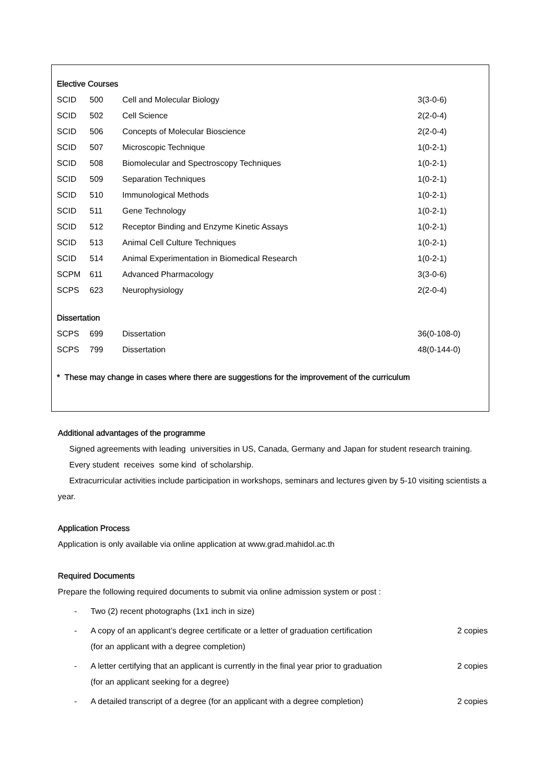Elective Courses
| SCID | 500 | Cell and Molecular Biology | 3(3-0-6) |
| SCID | 502 | Cell Science | 2(2-0-4) |
| SCID | 506 | Concepts of Molecular Bioscience | 2(2-0-4) |
| SCID | 507 | Microscopic Technique | 1(0-2-1) |
| SCID | 508 | Biomolecular and Spectroscopy Techniques | 1(0-2-1) |
| SCID | 509 | Separation Techniques | 1(0-2-1) |
| SCID | 510 | Immunological Methods | 1(0-2-1) |
| SCID | 511 | Gene Technology | 1(0-2-1) |
| SCID | 512 | Receptor Binding and Enzyme Kinetic Assays | 1(0-2-1) |
| SCID | 513 | Animal Cell Culture Techniques | 1(0-2-1) |
| SCID | 514 | Animal Experimentation in Biomedical Research | 1(0-2-1) |
| SCPM | 611 | Advanced Pharmacology | 3(3-0-6) |
| SCPS | 623 | Neurophysiology | 2(2-0-4) |
Dissertation
| SCPS | 699 | Dissertation | 36(0-108-0) |
| SCPS | 799 | Dissertation | 48(0-144-0) |
* These may change in cases where there are suggestions for the improvement of the curriculum
Additional advantages of the programme
Signed agreements with leading universities in US, Canada, Germany and Japan for student research training.
Every student receives some kind of scholarship.
Extracurricular activities include participation in workshops, seminars and lectures given by 5-10 visiting scientists a year.
Application Process
Application is only available via online application at www.grad.mahidol.ac.th
Required Documents
Prepare the following required documents to submit via online admission system or post :
- Two (2) recent photographs (1x1 inch in size)
- A copy of an applicant’s degree certificate or a letter of graduation certification
(for an applicant with a degree completion) 2 copies
- A letter certifying that an applicant is currently in the final year prior to graduation
(for an applicant seeking for a degree) 2 copies
- A detailed transcript of a degree (for an applicant with a degree completion) 2 copies